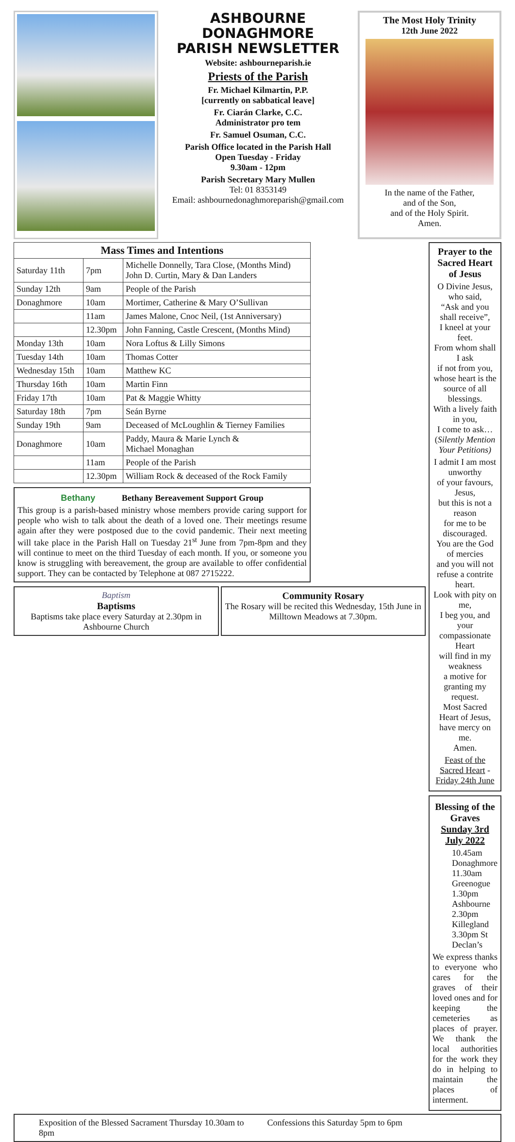ASHBOURNE
DONAGHMORE
PARISH NEWSLETTER
Website: ashbourneparish.ie
Priests of the Parish
Fr. Michael Kilmartin, P.P.
[currently on sabbatical leave]
Fr. Ciarán Clarke, C.C.
Administrator pro tem
Fr. Samuel Osuman, C.C.
Parish Office located in the Parish Hall
Open Tuesday - Friday
9.30am - 12pm
Parish Secretary Mary Mullen
Tel: 01 8353149
Email: ashbournedonaghmoreparish@gmail.com
The Most Holy Trinity
12th June 2022
In the name of the Father,
and of the Son,
and of the Holy Spirit.
Amen.
| Mass Times and Intentions | | |
| --- | --- | --- |
| Saturday 11th | 7pm | Michelle Donnelly, Tara Close, (Months Mind) John D. Curtin, Mary & Dan Landers |
| Sunday 12th | 9am | People of the Parish |
| Donaghmore | 10am | Mortimer, Catherine & Mary O’Sullivan |
| | 11am | James Malone, Cnoc Neil, (1st Anniversary) |
| | 12.30pm | John Fanning, Castle Crescent, (Months Mind) |
| Monday 13th | 10am | Nora Loftus & Lilly Simons |
| Tuesday 14th | 10am | Thomas Cotter |
| Wednesday 15th | 10am | Matthew KC |
| Thursday 16th | 10am | Martin Finn |
| Friday 17th | 10am | Pat & Maggie Whitty |
| Saturday 18th | 7pm | Seán Byrne |
| Sunday 19th | 9am | Deceased of McLoughlin & Tierney Families |
| Donaghmore | 10am | Paddy, Maura & Marie Lynch & Michael Monaghan |
| | 11am | People of the Parish |
| | 12.30pm | William Rock & deceased of the Rock Family |
Bethany Bethany Bereavement Support Group
This group is a parish-based ministry whose members provide caring support for people who wish to talk about the death of a loved one. Their meetings resume again after they were postposed due to the covid pandemic. Their next meeting will take place in the Parish Hall on Tuesday 21<sup>st</sup> June from 7pm-8pm and they will continue to meet on the third Tuesday of each month. If you, or someone you know is struggling with bereavement, the group are available to offer confidential support. They can be contacted by Telephone at 087 2715222.
Baptism
Baptisms
Baptisms take place every Saturday at 2.30pm in Ashbourne Church
Community Rosary
The Rosary will be recited this Wednesday, 15th June in Milltown Meadows at 7.30pm.
Prayer to the
Sacred Heart of Jesus
O Divine Jesus, who said,
“Ask and you shall receive”,
I kneel at your feet.
From whom shall I ask
if not from you,
whose heart is the
source of all blessings.
With a lively faith in you,
I come to ask…
(Silently Mention Your Petitions)
I admit I am most unworthy
of your favours, Jesus,
but this is not a reason
for me to be discouraged.
You are the God of mercies
and you will not refuse a contrite heart.
Look with pity on me,
I beg you, and your compassionate Heart
will find in my weakness
a motive for granting my request.
Most Sacred Heart of Jesus,
have mercy on me.
Amen.
Feast of the Sacred Heart - Friday 24th June
Blessing of the Graves
Sunday 3rd July 2022
10.45am Donaghmore
11.30am Greenogue
1.30pm Ashbourne
2.30pm Killegland
3.30pm St Declan’s
We express thanks to everyone who cares for the graves of their loved ones and for keeping the cemeteries as places of prayer. We thank the local authorities for the work they do in helping to maintain the places of interment.
Exposition of the Blessed Sacrament Thursday 10.30am to 8pm
Confessions this Saturday 5pm to 6pm